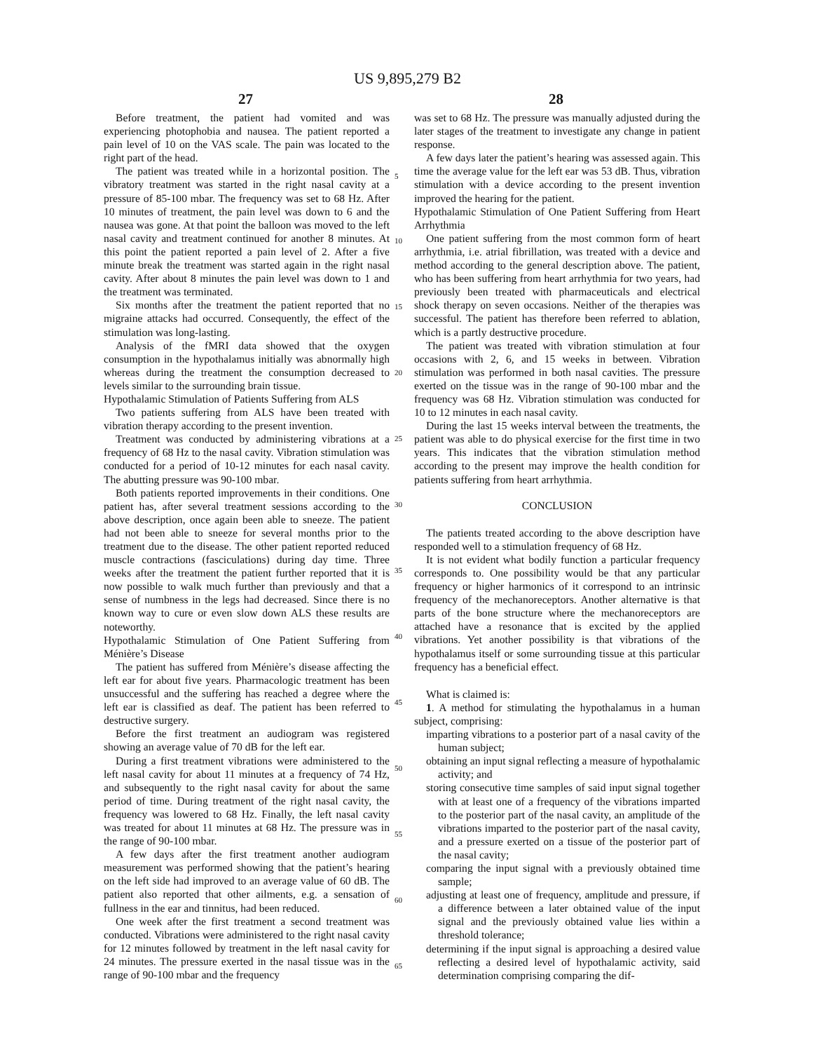US 9,895,279 B2
27 28
Before treatment, the patient had vomited and was experiencing photophobia and nausea. The patient reported a pain level of 10 on the VAS scale. The pain was located to the right part of the head.
The patient was treated while in a horizontal position. The vibratory treatment was started in the right nasal cavity at a pressure of 85-100 mbar. The frequency was set to 68 Hz. After 10 minutes of treatment, the pain level was down to 6 and the nausea was gone. At that point the balloon was moved to the left nasal cavity and treatment continued for another 8 minutes. At this point the patient reported a pain level of 2. After a five minute break the treatment was started again in the right nasal cavity. After about 8 minutes the pain level was down to 1 and the treatment was terminated.
Six months after the treatment the patient reported that no migraine attacks had occurred. Consequently, the effect of the stimulation was long-lasting.
Analysis of the fMRI data showed that the oxygen consumption in the hypothalamus initially was abnormally high whereas during the treatment the consumption decreased to levels similar to the surrounding brain tissue.
Hypothalamic Stimulation of Patients Suffering from ALS
Two patients suffering from ALS have been treated with vibration therapy according to the present invention.
Treatment was conducted by administering vibrations at a frequency of 68 Hz to the nasal cavity. Vibration stimulation was conducted for a period of 10-12 minutes for each nasal cavity. The abutting pressure was 90-100 mbar.
Both patients reported improvements in their conditions. One patient has, after several treatment sessions according to the above description, once again been able to sneeze. The patient had not been able to sneeze for several months prior to the treatment due to the disease. The other patient reported reduced muscle contractions (fasciculations) during day time. Three weeks after the treatment the patient further reported that it is now possible to walk much further than previously and that a sense of numbness in the legs had decreased. Since there is no known way to cure or even slow down ALS these results are noteworthy.
Hypothalamic Stimulation of One Patient Suffering from Ménière’s Disease
The patient has suffered from Ménière’s disease affecting the left ear for about five years. Pharmacologic treatment has been unsuccessful and the suffering has reached a degree where the left ear is classified as deaf. The patient has been referred to destructive surgery.
Before the first treatment an audiogram was registered showing an average value of 70 dB for the left ear.
During a first treatment vibrations were administered to the left nasal cavity for about 11 minutes at a frequency of 74 Hz, and subsequently to the right nasal cavity for about the same period of time. During treatment of the right nasal cavity, the frequency was lowered to 68 Hz. Finally, the left nasal cavity was treated for about 11 minutes at 68 Hz. The pressure was in the range of 90-100 mbar.
A few days after the first treatment another audiogram measurement was performed showing that the patient’s hearing on the left side had improved to an average value of 60 dB. The patient also reported that other ailments, e.g. a sensation of fullness in the ear and tinnitus, had been reduced.
One week after the first treatment a second treatment was conducted. Vibrations were administered to the right nasal cavity for 12 minutes followed by treatment in the left nasal cavity for 24 minutes. The pressure exerted in the nasal tissue was in the range of 90-100 mbar and the frequency
5
10
15
20
25
30
35
40
45
50
55
60
65
was set to 68 Hz. The pressure was manually adjusted during the later stages of the treatment to investigate any change in patient response.
A few days later the patient’s hearing was assessed again. This time the average value for the left ear was 53 dB. Thus, vibration stimulation with a device according to the present invention improved the hearing for the patient.
Hypothalamic Stimulation of One Patient Suffering from Heart Arrhythmia
One patient suffering from the most common form of heart arrhythmia, i.e. atrial fibrillation, was treated with a device and method according to the general description above. The patient, who has been suffering from heart arrhythmia for two years, had previously been treated with pharmaceuticals and electrical shock therapy on seven occasions. Neither of the therapies was successful. The patient has therefore been referred to ablation, which is a partly destructive procedure.
The patient was treated with vibration stimulation at four occasions with 2, 6, and 15 weeks in between. Vibration stimulation was performed in both nasal cavities. The pressure exerted on the tissue was in the range of 90-100 mbar and the frequency was 68 Hz. Vibration stimulation was conducted for 10 to 12 minutes in each nasal cavity.
During the last 15 weeks interval between the treatments, the patient was able to do physical exercise for the first time in two years. This indicates that the vibration stimulation method according to the present may improve the health condition for patients suffering from heart arrhythmia.
CONCLUSION
The patients treated according to the above description have responded well to a stimulation frequency of 68 Hz.
It is not evident what bodily function a particular frequency corresponds to. One possibility would be that any particular frequency or higher harmonics of it correspond to an intrinsic frequency of the mechanoreceptors. Another alternative is that parts of the bone structure where the mechanoreceptors are attached have a resonance that is excited by the applied vibrations. Yet another possibility is that vibrations of the hypothalamus itself or some surrounding tissue at this particular frequency has a beneficial effect.
What is claimed is:
1. A method for stimulating the hypothalamus in a human subject, comprising:
imparting vibrations to a posterior part of a nasal cavity of the human subject;
obtaining an input signal reflecting a measure of hypothalamic activity; and
storing consecutive time samples of said input signal together with at least one of a frequency of the vibrations imparted to the posterior part of the nasal cavity, an amplitude of the vibrations imparted to the posterior part of the nasal cavity, and a pressure exerted on a tissue of the posterior part of the nasal cavity;
comparing the input signal with a previously obtained time sample;
adjusting at least one of frequency, amplitude and pressure, if a difference between a later obtained value of the input signal and the previously obtained value lies within a threshold tolerance;
determining if the input signal is approaching a desired value reflecting a desired level of hypothalamic activity, said determination comprising comparing the dif-